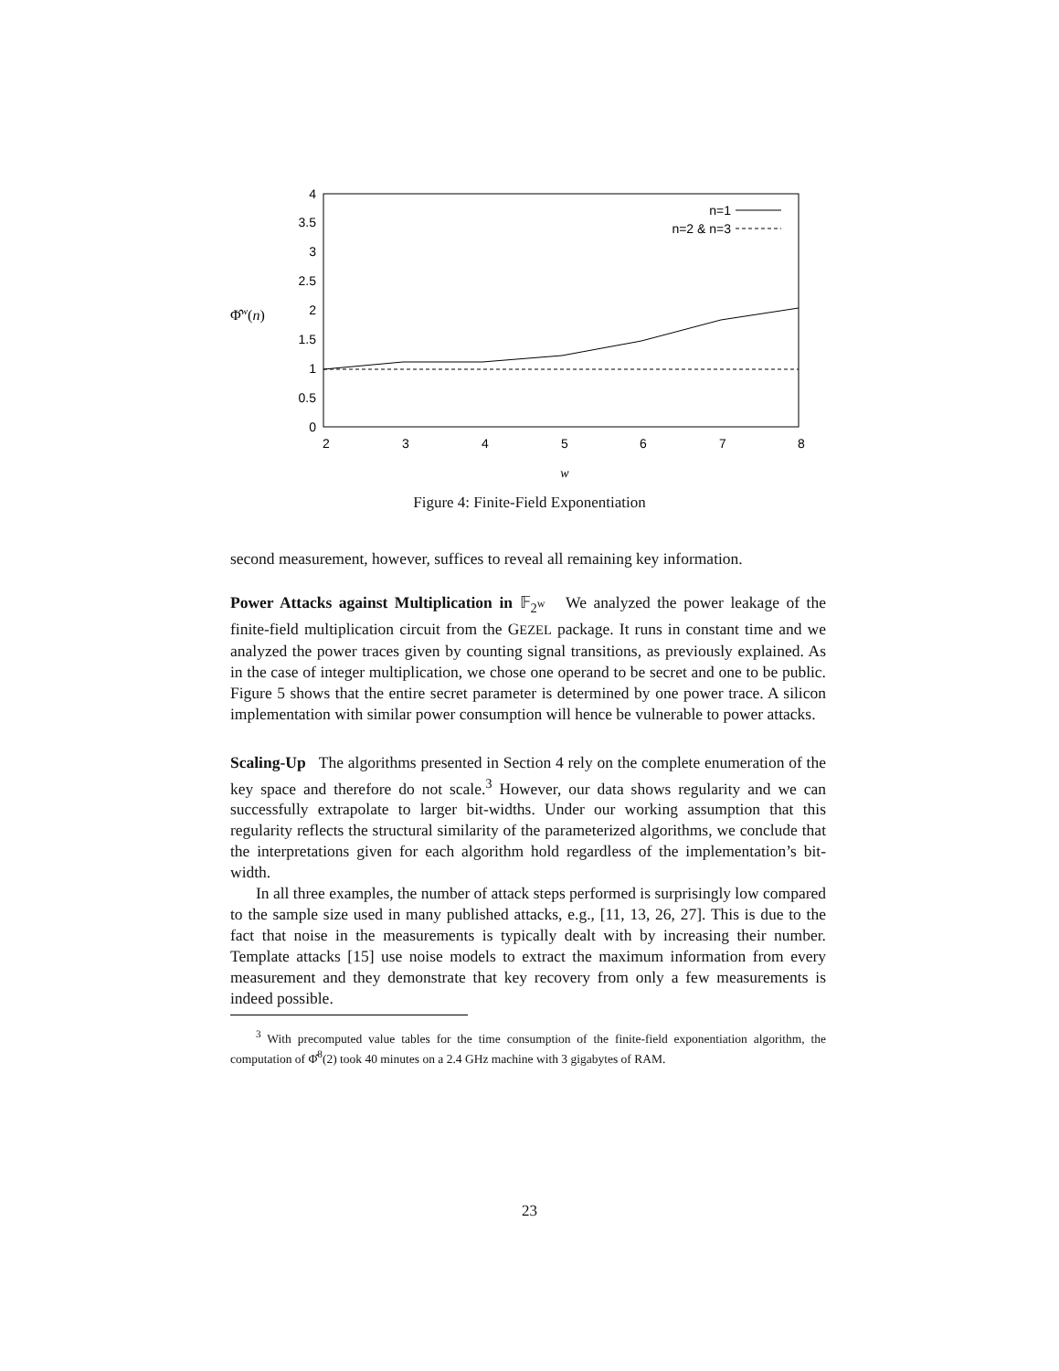0
0.5
1
1.5
2
2.5
3
3.5
4
2
3
4
5
6
7
8
w
Φ̂w(n)
n=1
n=2 & n=3
Figure 4: Finite-Field Exponentiation
second measurement, however, suffices to reveal all remaining key information.
Power Attacks against Multiplication in 𝔽<sub>2<sup>w</sup></sub> We analyzed the power leakage of the finite-field multiplication circuit from the GEZEL package. It runs in constant time and we analyzed the power traces given by counting signal transitions, as previously explained. As in the case of integer multiplication, we chose one operand to be secret and one to be public. Figure 5 shows that the entire secret parameter is determined by one power trace. A silicon implementation with similar power consumption will hence be vulnerable to power attacks.
Scaling-Up The algorithms presented in Section 4 rely on the complete enumeration of the key space and therefore do not scale.<sup>3</sup> However, our data shows regularity and we can successfully extrapolate to larger bit-widths. Under our working assumption that this regularity reflects the structural similarity of the parameterized algorithms, we conclude that the interpretations given for each algorithm hold regardless of the implementation’s bit-width.
In all three examples, the number of attack steps performed is surprisingly low compared to the sample size used in many published attacks, e.g., [11, 13, 26, 27]. This is due to the fact that noise in the measurements is typically dealt with by increasing their number. Template attacks [15] use noise models to extract the maximum information from every measurement and they demonstrate that key recovery from only a few measurements is indeed possible.
<sup>3</sup> With precomputed value tables for the time consumption of the finite-field exponentiation algorithm, the computation of Φ̂<sup>8</sup>(2) took 40 minutes on a 2.4 GHz machine with 3 gigabytes of RAM.
23